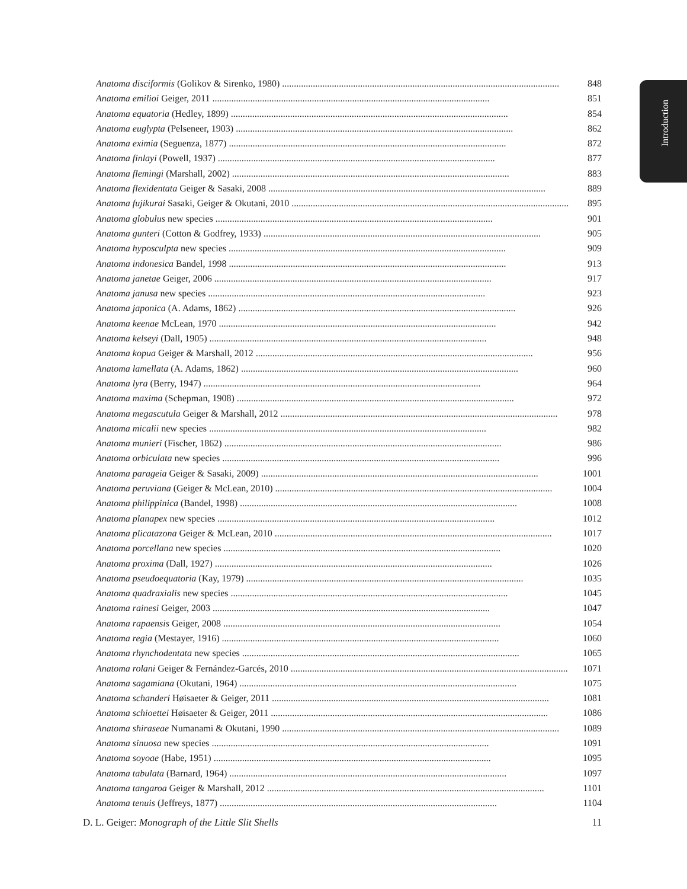Introduction
Anatoma disciformis (Golikov & Sirenko, 1980)..................................................................................................................... 848
Anatoma emilioi Geiger, 2011..................................................................................................................... 851
Anatoma equatoria (Hedley, 1899)..................................................................................................................... 854
Anatoma euglypta (Pelseneer, 1903)..................................................................................................................... 862
Anatoma eximia (Seguenza, 1877)..................................................................................................................... 872
Anatoma finlayi (Powell, 1937)..................................................................................................................... 877
Anatoma flemingi (Marshall, 2002)..................................................................................................................... 883
Anatoma flexidentata Geiger & Sasaki, 2008..................................................................................................................... 889
Anatoma fujikurai Sasaki, Geiger & Okutani, 2010..................................................................................................................... 895
Anatoma globulus new species..................................................................................................................... 901
Anatoma gunteri (Cotton & Godfrey, 1933)..................................................................................................................... 905
Anatoma hyposculpta new species..................................................................................................................... 909
Anatoma indonesica Bandel, 1998..................................................................................................................... 913
Anatoma janetae Geiger, 2006..................................................................................................................... 917
Anatoma janusa new species..................................................................................................................... 923
Anatoma japonica (A. Adams, 1862)..................................................................................................................... 926
Anatoma keenae McLean, 1970..................................................................................................................... 942
Anatoma kelseyi (Dall, 1905)..................................................................................................................... 948
Anatoma kopua Geiger & Marshall, 2012..................................................................................................................... 956
Anatoma lamellata (A. Adams, 1862)..................................................................................................................... 960
Anatoma lyra (Berry, 1947)..................................................................................................................... 964
Anatoma maxima (Schepman, 1908)..................................................................................................................... 972
Anatoma megascutula Geiger & Marshall, 2012..................................................................................................................... 978
Anatoma micalii new species..................................................................................................................... 982
Anatoma munieri (Fischer, 1862)..................................................................................................................... 986
Anatoma orbiculata new species..................................................................................................................... 996
Anatoma parageia Geiger & Sasaki, 2009)..................................................................................................................... 1001
Anatoma peruviana (Geiger & McLean, 2010)..................................................................................................................... 1004
Anatoma philippinica (Bandel, 1998)..................................................................................................................... 1008
Anatoma planapex new species..................................................................................................................... 1012
Anatoma plicatazona Geiger & McLean, 2010..................................................................................................................... 1017
Anatoma porcellana new species..................................................................................................................... 1020
Anatoma proxima (Dall, 1927)..................................................................................................................... 1026
Anatoma pseudoequatoria (Kay, 1979)..................................................................................................................... 1035
Anatoma quadraxialis new species..................................................................................................................... 1045
Anatoma rainesi Geiger, 2003..................................................................................................................... 1047
Anatoma rapaensis Geiger, 2008..................................................................................................................... 1054
Anatoma regia (Mestayer, 1916)..................................................................................................................... 1060
Anatoma rhynchodentata new species..................................................................................................................... 1065
Anatoma rolani Geiger & Fernández-Garcés, 2010..................................................................................................................... 1071
Anatoma sagamiana (Okutani, 1964)..................................................................................................................... 1075
Anatoma schanderi Høisaeter & Geiger, 2011..................................................................................................................... 1081
Anatoma schioettei Høisaeter & Geiger, 2011..................................................................................................................... 1086
Anatoma shiraseae Numanami & Okutani, 1990..................................................................................................................... 1089
Anatoma sinuosa new species..................................................................................................................... 1091
Anatoma soyoae (Habe, 1951)..................................................................................................................... 1095
Anatoma tabulata (Barnard, 1964)..................................................................................................................... 1097
Anatoma tangaroa Geiger & Marshall, 2012..................................................................................................................... 1101
Anatoma tenuis (Jeffreys, 1877)..................................................................................................................... 1104
D. L. Geiger: Monograph of the Little Slit Shells 11